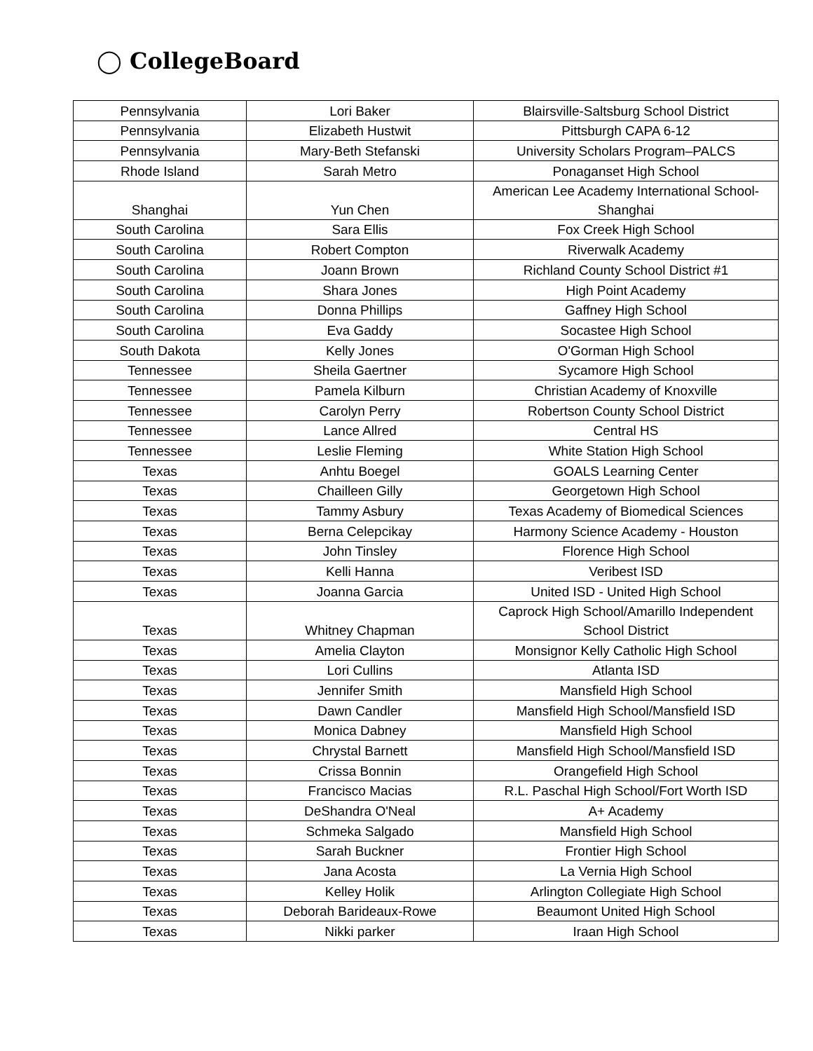◯ CollegeBoard
| Pennsylvania | Lori Baker | Blairsville-Saltsburg School District |
| Pennsylvania | Elizabeth Hustwit | Pittsburgh CAPA 6-12 |
| Pennsylvania | Mary-Beth Stefanski | University Scholars Program–PALCS |
| Rhode Island | Sarah Metro | Ponaganset High School |
| Shanghai | Yun Chen | American Lee Academy International School-Shanghai |
| South Carolina | Sara Ellis | Fox Creek High School |
| South Carolina | Robert Compton | Riverwalk Academy |
| South Carolina | Joann Brown | Richland County School District #1 |
| South Carolina | Shara Jones | High Point Academy |
| South Carolina | Donna Phillips | Gaffney High School |
| South Carolina | Eva Gaddy | Socastee High School |
| South Dakota | Kelly Jones | O'Gorman High School |
| Tennessee | Sheila Gaertner | Sycamore High School |
| Tennessee | Pamela Kilburn | Christian Academy of Knoxville |
| Tennessee | Carolyn Perry | Robertson County School District |
| Tennessee | Lance Allred | Central HS |
| Tennessee | Leslie Fleming | White Station High School |
| Texas | Anhtu Boegel | GOALS Learning Center |
| Texas | Chailleen Gilly | Georgetown High School |
| Texas | Tammy Asbury | Texas Academy of Biomedical Sciences |
| Texas | Berna Celepcikay | Harmony Science Academy - Houston |
| Texas | John Tinsley | Florence High School |
| Texas | Kelli Hanna | Veribest ISD |
| Texas | Joanna Garcia | United ISD - United High School |
| Texas | Whitney Chapman | Caprock High School/Amarillo Independent School District |
| Texas | Amelia Clayton | Monsignor Kelly Catholic High School |
| Texas | Lori Cullins | Atlanta ISD |
| Texas | Jennifer Smith | Mansfield High School |
| Texas | Dawn Candler | Mansfield High School/Mansfield ISD |
| Texas | Monica Dabney | Mansfield High School |
| Texas | Chrystal Barnett | Mansfield High School/Mansfield ISD |
| Texas | Crissa Bonnin | Orangefield High School |
| Texas | Francisco Macias | R.L. Paschal High School/Fort Worth ISD |
| Texas | DeShandra O'Neal | A+ Academy |
| Texas | Schmeka Salgado | Mansfield High School |
| Texas | Sarah Buckner | Frontier High School |
| Texas | Jana Acosta | La Vernia High School |
| Texas | Kelley Holik | Arlington Collegiate High School |
| Texas | Deborah Barideaux-Rowe | Beaumont United High School |
| Texas | Nikki parker | Iraan High School |